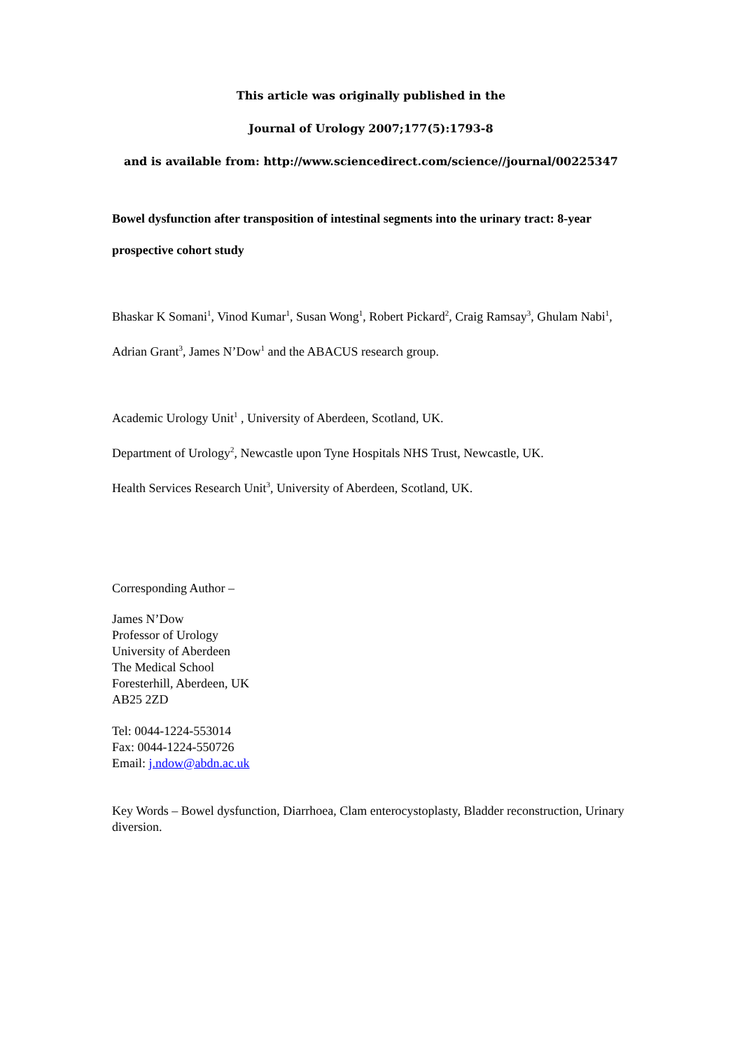This article was originally published in the
Journal of Urology 2007;177(5):1793-8
and is available from: http://www.sciencedirect.com/science//journal/00225347
Bowel dysfunction after transposition of intestinal segments into the urinary tract: 8-year prospective cohort study
Bhaskar K Somani<sup>1</sup>, Vinod Kumar<sup>1</sup>, Susan Wong<sup>1</sup>, Robert Pickard<sup>2</sup>, Craig Ramsay<sup>3</sup>, Ghulam Nabi<sup>1</sup>, Adrian Grant<sup>3</sup>, James N’Dow<sup>1</sup> and the ABACUS research group.
Academic Urology Unit<sup>1</sup> , University of Aberdeen, Scotland, UK.
Department of Urology<sup>2</sup>, Newcastle upon Tyne Hospitals NHS Trust, Newcastle, UK.
Health Services Research Unit<sup>3</sup>, University of Aberdeen, Scotland, UK.
Corresponding Author –
James N’Dow
Professor of Urology
University of Aberdeen
The Medical School
Foresterhill, Aberdeen, UK
AB25 2ZD
Tel: 0044-1224-553014
Fax: 0044-1224-550726
Email: j.ndow@abdn.ac.uk
Key Words – Bowel dysfunction, Diarrhoea, Clam enterocystoplasty, Bladder reconstruction, Urinary diversion.